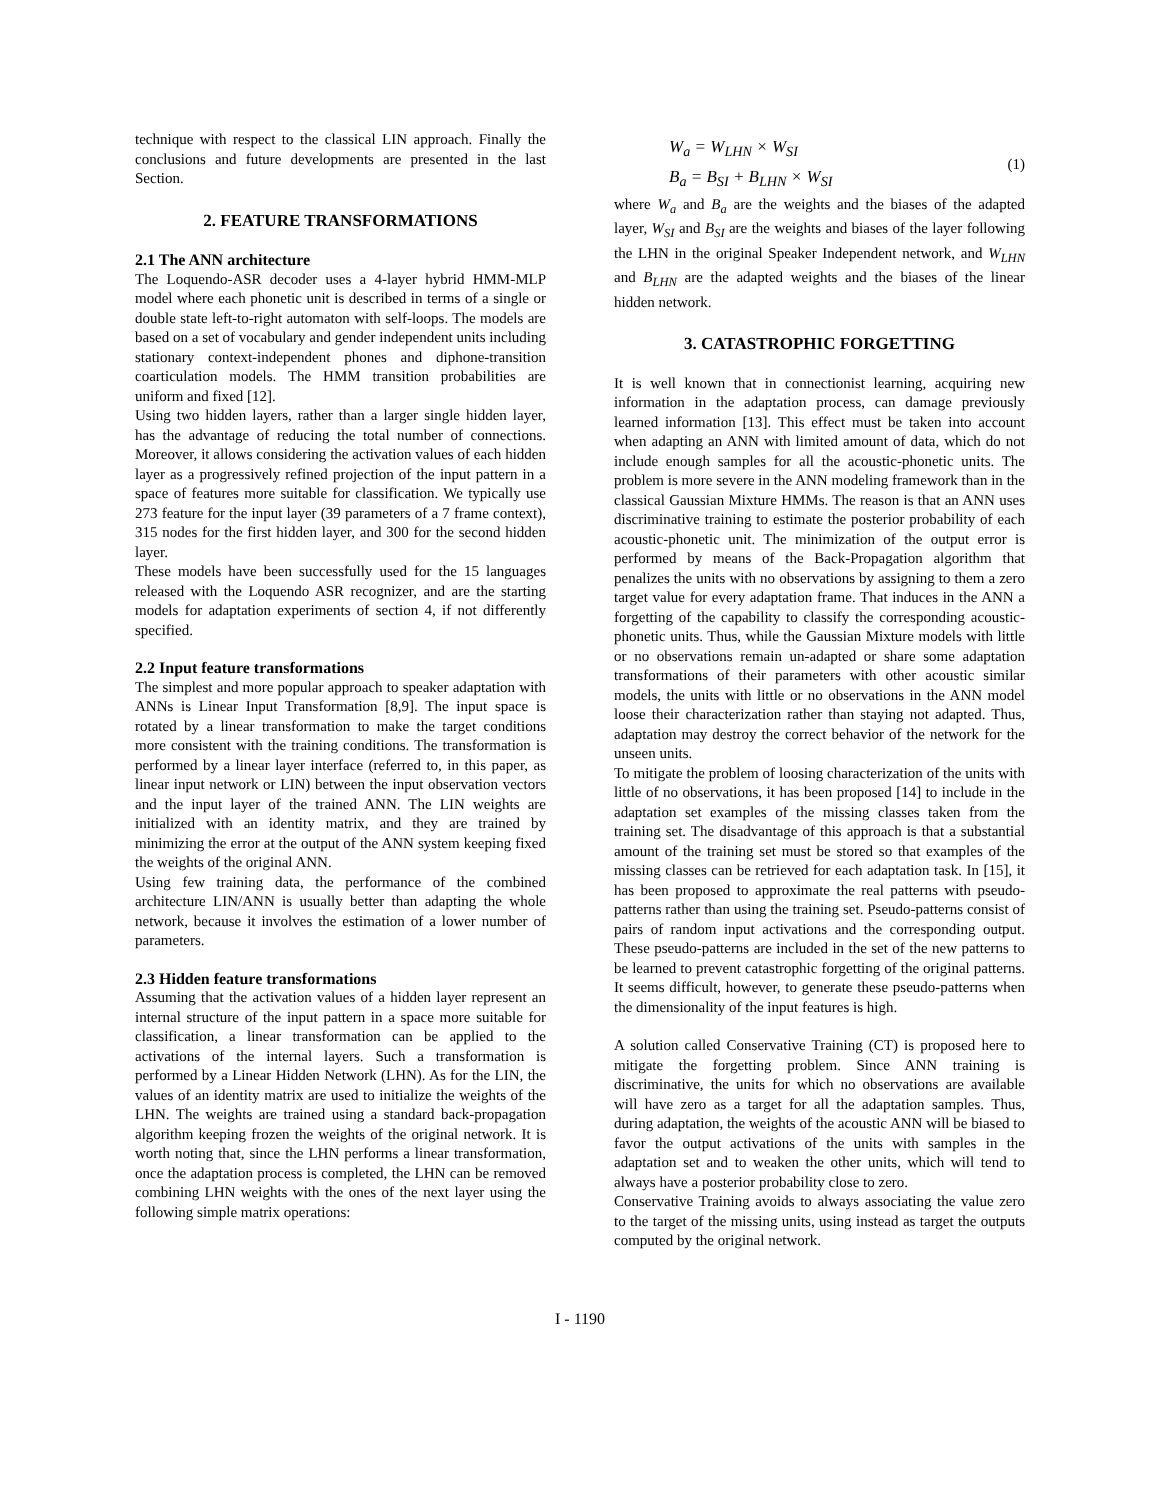technique with respect to the classical LIN approach. Finally the conclusions and future developments are presented in the last Section.
2. FEATURE TRANSFORMATIONS
2.1 The ANN architecture
The Loquendo-ASR decoder uses a 4-layer hybrid HMM-MLP model where each phonetic unit is described in terms of a single or double state left-to-right automaton with self-loops. The models are based on a set of vocabulary and gender independent units including stationary context-independent phones and diphone-transition coarticulation models. The HMM transition probabilities are uniform and fixed [12].
Using two hidden layers, rather than a larger single hidden layer, has the advantage of reducing the total number of connections. Moreover, it allows considering the activation values of each hidden layer as a progressively refined projection of the input pattern in a space of features more suitable for classification. We typically use 273 feature for the input layer (39 parameters of a 7 frame context), 315 nodes for the first hidden layer, and 300 for the second hidden layer.
These models have been successfully used for the 15 languages released with the Loquendo ASR recognizer, and are the starting models for adaptation experiments of section 4, if not differently specified.
2.2 Input feature transformations
The simplest and more popular approach to speaker adaptation with ANNs is Linear Input Transformation [8,9]. The input space is rotated by a linear transformation to make the target conditions more consistent with the training conditions. The transformation is performed by a linear layer interface (referred to, in this paper, as linear input network or LIN) between the input observation vectors and the input layer of the trained ANN. The LIN weights are initialized with an identity matrix, and they are trained by minimizing the error at the output of the ANN system keeping fixed the weights of the original ANN.
Using few training data, the performance of the combined architecture LIN/ANN is usually better than adapting the whole network, because it involves the estimation of a lower number of parameters.
2.3 Hidden feature transformations
Assuming that the activation values of a hidden layer represent an internal structure of the input pattern in a space more suitable for classification, a linear transformation can be applied to the activations of the internal layers. Such a transformation is performed by a Linear Hidden Network (LHN). As for the LIN, the values of an identity matrix are used to initialize the weights of the LHN. The weights are trained using a standard back-propagation algorithm keeping frozen the weights of the original network. It is worth noting that, since the LHN performs a linear transformation, once the adaptation process is completed, the LHN can be removed combining LHN weights with the ones of the next layer using the following simple matrix operations:
W<sub>a</sub> = W<sub>LHN</sub> × W<sub>SI</sub>
B<sub>a</sub> = B<sub>SI</sub> + B<sub>LHN</sub> × W<sub>SI</sub>
(1)
where W<sub>a</sub> and B<sub>a</sub> are the weights and the biases of the adapted layer, W<sub>SI</sub> and B<sub>SI</sub> are the weights and biases of the layer following the LHN in the original Speaker Independent network, and W<sub>LHN</sub> and B<sub>LHN</sub> are the adapted weights and the biases of the linear hidden network.
3. CATASTROPHIC FORGETTING
It is well known that in connectionist learning, acquiring new information in the adaptation process, can damage previously learned information [13]. This effect must be taken into account when adapting an ANN with limited amount of data, which do not include enough samples for all the acoustic-phonetic units. The problem is more severe in the ANN modeling framework than in the classical Gaussian Mixture HMMs. The reason is that an ANN uses discriminative training to estimate the posterior probability of each acoustic-phonetic unit. The minimization of the output error is performed by means of the Back-Propagation algorithm that penalizes the units with no observations by assigning to them a zero target value for every adaptation frame. That induces in the ANN a forgetting of the capability to classify the corresponding acoustic-phonetic units. Thus, while the Gaussian Mixture models with little or no observations remain un-adapted or share some adaptation transformations of their parameters with other acoustic similar models, the units with little or no observations in the ANN model loose their characterization rather than staying not adapted. Thus, adaptation may destroy the correct behavior of the network for the unseen units.
To mitigate the problem of loosing characterization of the units with little of no observations, it has been proposed [14] to include in the adaptation set examples of the missing classes taken from the training set. The disadvantage of this approach is that a substantial amount of the training set must be stored so that examples of the missing classes can be retrieved for each adaptation task. In [15], it has been proposed to approximate the real patterns with pseudo-patterns rather than using the training set. Pseudo-patterns consist of pairs of random input activations and the corresponding output. These pseudo-patterns are included in the set of the new patterns to be learned to prevent catastrophic forgetting of the original patterns. It seems difficult, however, to generate these pseudo-patterns when the dimensionality of the input features is high.
A solution called Conservative Training (CT) is proposed here to mitigate the forgetting problem. Since ANN training is discriminative, the units for which no observations are available will have zero as a target for all the adaptation samples. Thus, during adaptation, the weights of the acoustic ANN will be biased to favor the output activations of the units with samples in the adaptation set and to weaken the other units, which will tend to always have a posterior probability close to zero.
Conservative Training avoids to always associating the value zero to the target of the missing units, using instead as target the outputs computed by the original network.
I - 1190